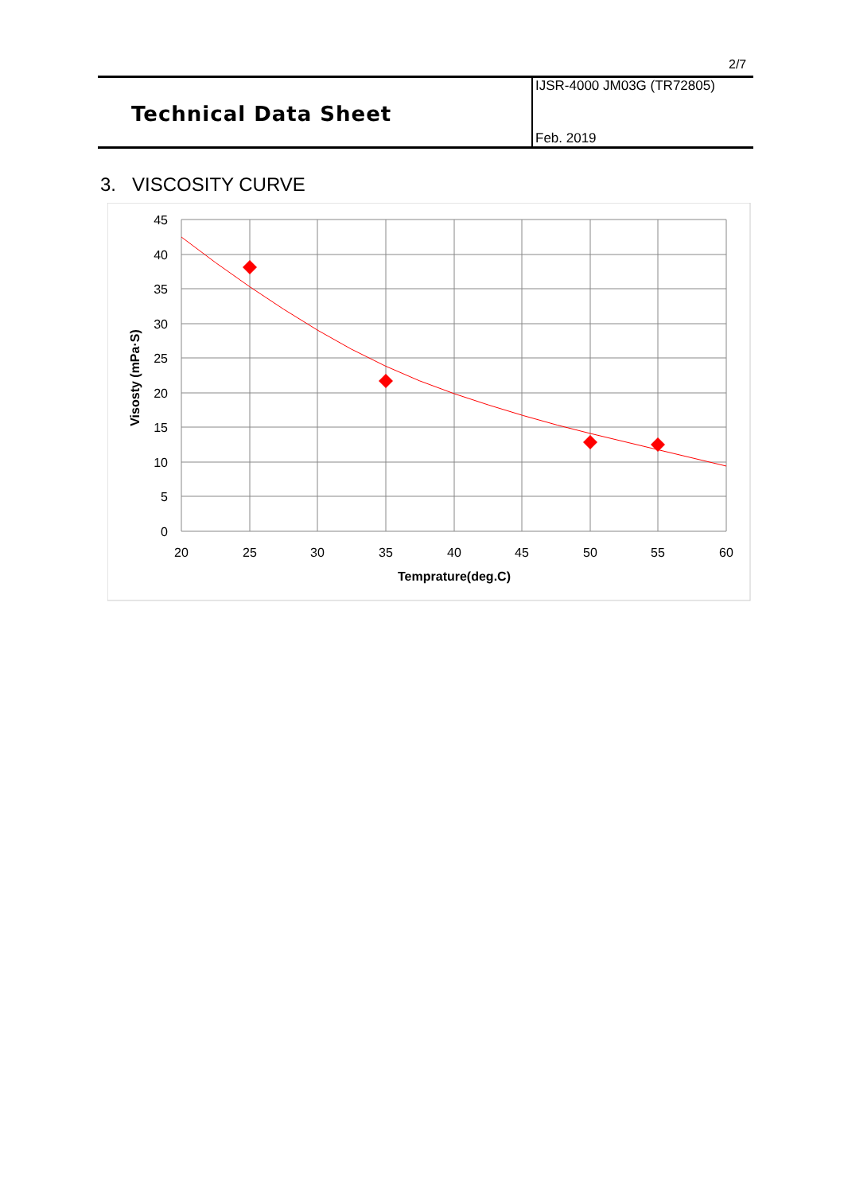2/7
Technical Data Sheet
IJSR-4000 JM03G (TR72805)
Feb. 2019
3. VISCOSITY CURVE
45
40
35
30
25
20
15
10
5
0
20
25
30
35
40
45
50
55
60
Temprature(deg.C)
Visosty (mPa·S)